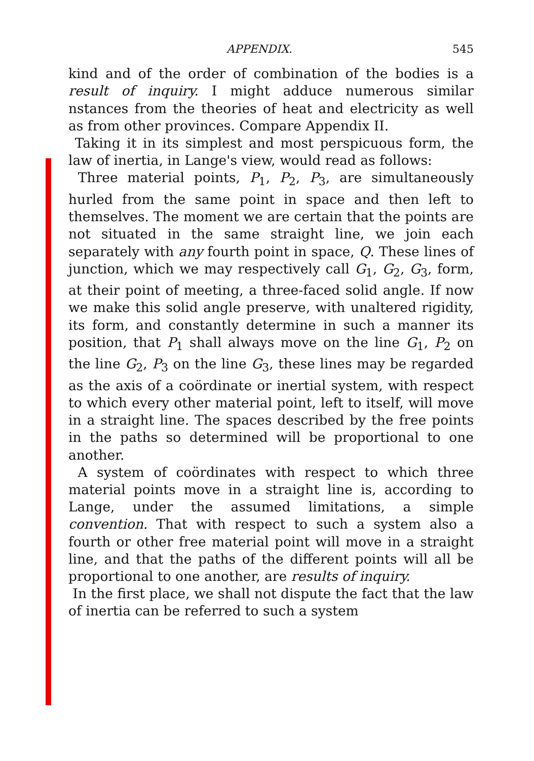APPENDIX. 545
kind and of the order of combination of the bodies is a result of inquiry. I might adduce numerous similar nstances from the theories of heat and electricity as well as from other provinces. Compare Appendix II.
Taking it in its simplest and most perspicuous form, the law of inertia, in Lange's view, would read as follows:
Three material points, P<sub>1</sub>, P<sub>2</sub>, P<sub>3</sub>, are simultaneously hurled from the same point in space and then left to themselves. The moment we are certain that the points are not situated in the same straight line, we join each separately with any fourth point in space, Q. These lines of junction, which we may respectively call G<sub>1</sub>, G<sub>2</sub>, G<sub>3</sub>, form, at their point of meeting, a three-faced solid angle. If now we make this solid angle preserve, with unaltered rigidity, its form, and constantly determine in such a manner its position, that P<sub>1</sub> shall always move on the line G<sub>1</sub>, P<sub>2</sub> on the line G<sub>2</sub>, P<sub>3</sub> on the line G<sub>3</sub>, these lines may be regarded as the axis of a coördinate or inertial system, with respect to which every other material point, left to itself, will move in a straight line. The spaces described by the free points in the paths so determined will be proportional to one another.
A system of coördinates with respect to which three material points move in a straight line is, according to Lange, under the assumed limitations, a simple convention. That with respect to such a system also a fourth or other free material point will move in a straight line, and that the paths of the different points will all be proportional to one another, are results of inquiry.
In the first place, we shall not dispute the fact that the law of inertia can be referred to such a system